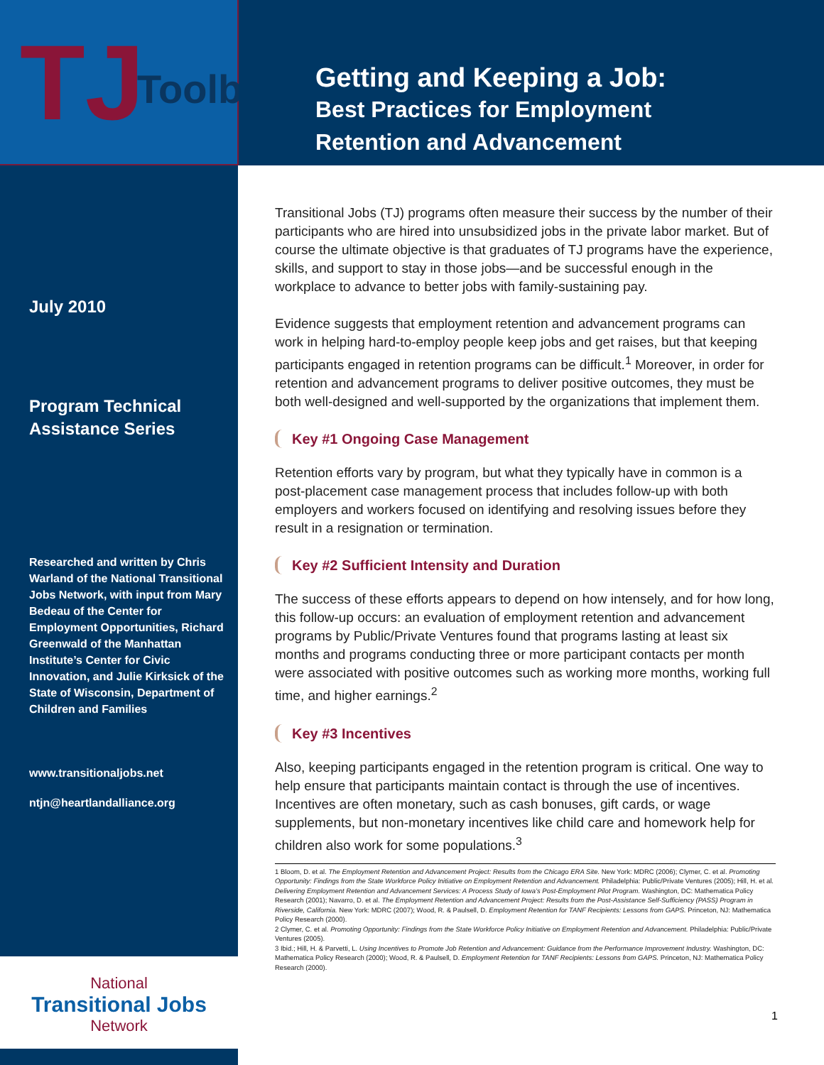TJ Toolbox
Getting and Keeping a Job:
Best Practices for Employment
Retention and Advancement
July 2010
Program Technical Assistance Series
Researched and written by Chris Warland of the National Transitional Jobs Network, with input from Mary Bedeau of the Center for Employment Opportunities, Richard Greenwald of the Manhattan Institute’s Center for Civic Innovation, and Julie Kirksick of the State of Wisconsin, Department of Children and Families
www.transitionaljobs.net
ntjn@heartlandalliance.org
Transitional Jobs (TJ) programs often measure their success by the number of their participants who are hired into unsubsidized jobs in the private labor market. But of course the ultimate objective is that graduates of TJ programs have the experience, skills, and support to stay in those jobs—and be successful enough in the workplace to advance to better jobs with family-sustaining pay.
Evidence suggests that employment retention and advancement programs can work in helping hard-to-employ people keep jobs and get raises, but that keeping participants engaged in retention programs can be difficult.<sup>1</sup> Moreover, in order for retention and advancement programs to deliver positive outcomes, they must be both well-designed and well-supported by the organizations that implement them.
Key #1 Ongoing Case Management
Retention efforts vary by program, but what they typically have in common is a post-placement case management process that includes follow-up with both employers and workers focused on identifying and resolving issues before they result in a resignation or termination.
Key #2 Sufficient Intensity and Duration
The success of these efforts appears to depend on how intensely, and for how long, this follow-up occurs: an evaluation of employment retention and advancement programs by Public/Private Ventures found that programs lasting at least six months and programs conducting three or more participant contacts per month were associated with positive outcomes such as working more months, working full time, and higher earnings.<sup>2</sup>
Key #3 Incentives
Also, keeping participants engaged in the retention program is critical. One way to help ensure that participants maintain contact is through the use of incentives. Incentives are often monetary, such as cash bonuses, gift cards, or wage supplements, but non-monetary incentives like child care and homework help for children also work for some populations.<sup>3</sup>
1 Bloom, D. et al. The Employment Retention and Advancement Project: Results from the Chicago ERA Site. New York: MDRC (2006); Clymer, C. et al. Promoting Opportunity: Findings from the State Workforce Policy Initiative on Employment Retention and Advancement. Philadelphia: Public/Private Ventures (2005); Hill, H. et al. Delivering Employment Retention and Advancement Services: A Process Study of Iowa’s Post-Employment Pilot Program. Washington, DC: Mathematica Policy Research (2001); Navarro, D. et al. The Employment Retention and Advancement Project: Results from the Post-Assistance Self-Sufficiency (PASS) Program in Riverside, California. New York: MDRC (2007); Wood, R. & Paulsell, D. Employment Retention for TANF Recipients: Lessons from GAPS. Princeton, NJ: Mathematica Policy Research (2000).
2 Clymer, C. et al. Promoting Opportunity: Findings from the State Workforce Policy Initiative on Employment Retention and Advancement. Philadelphia: Public/Private Ventures (2005).
3 Ibid.; Hill, H. & Parvetti, L. Using Incentives to Promote Job Retention and Advancement: Guidance from the Performance Improvement Industry. Washington, DC: Mathematica Policy Research (2000); Wood, R. & Paulsell, D. Employment Retention for TANF Recipients: Lessons from GAPS. Princeton, NJ: Mathematica Policy Research (2000).
National
Transitional Jobs
Network
1